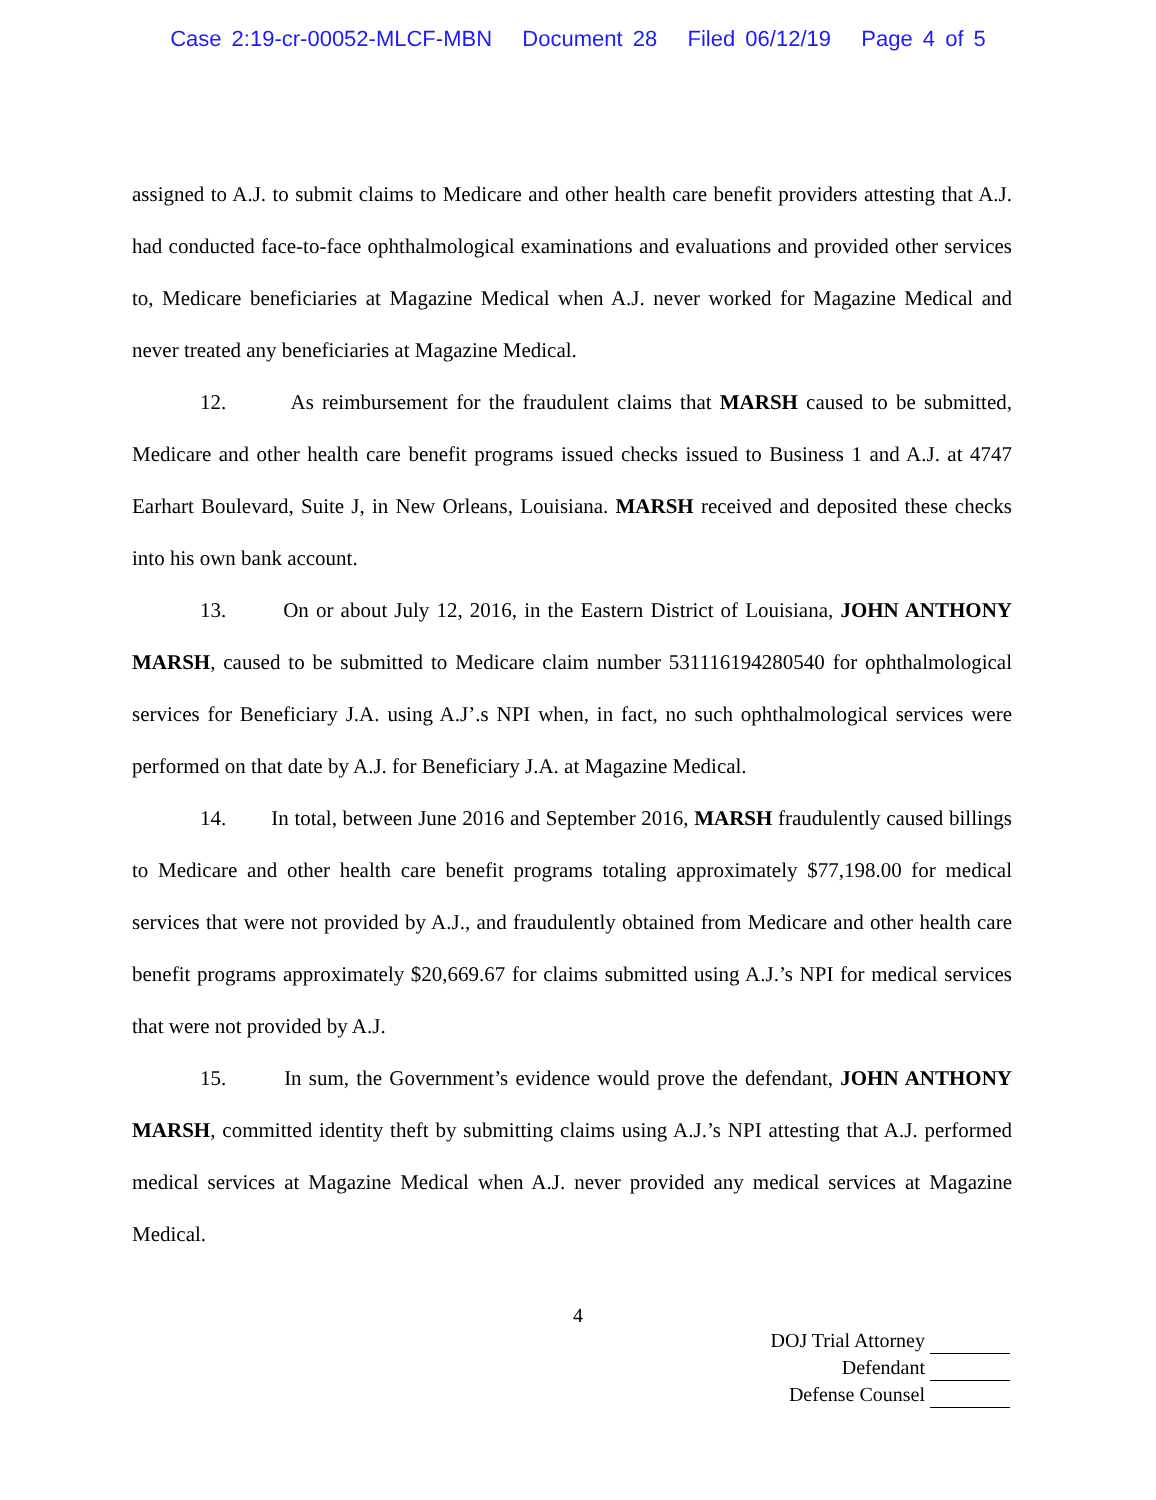Case 2:19-cr-00052-MLCF-MBN Document 28 Filed 06/12/19 Page 4 of 5
assigned to A.J. to submit claims to Medicare and other health care benefit providers attesting that A.J. had conducted face-to-face ophthalmological examinations and evaluations and provided other services to, Medicare beneficiaries at Magazine Medical when A.J. never worked for Magazine Medical and never treated any beneficiaries at Magazine Medical.
12. As reimbursement for the fraudulent claims that MARSH caused to be submitted, Medicare and other health care benefit programs issued checks issued to Business 1 and A.J. at 4747 Earhart Boulevard, Suite J, in New Orleans, Louisiana. MARSH received and deposited these checks into his own bank account.
13. On or about July 12, 2016, in the Eastern District of Louisiana, JOHN ANTHONY MARSH, caused to be submitted to Medicare claim number 531116194280540 for ophthalmological services for Beneficiary J.A. using A.J’.s NPI when, in fact, no such ophthalmological services were performed on that date by A.J. for Beneficiary J.A. at Magazine Medical.
14. In total, between June 2016 and September 2016, MARSH fraudulently caused billings to Medicare and other health care benefit programs totaling approximately $77,198.00 for medical services that were not provided by A.J., and fraudulently obtained from Medicare and other health care benefit programs approximately $20,669.67 for claims submitted using A.J.’s NPI for medical services that were not provided by A.J.
15. In sum, the Government’s evidence would prove the defendant, JOHN ANTHONY MARSH, committed identity theft by submitting claims using A.J.’s NPI attesting that A.J. performed medical services at Magazine Medical when A.J. never provided any medical services at Magazine Medical.
4
DOJ Trial Attorney
Defendant
Defense Counsel